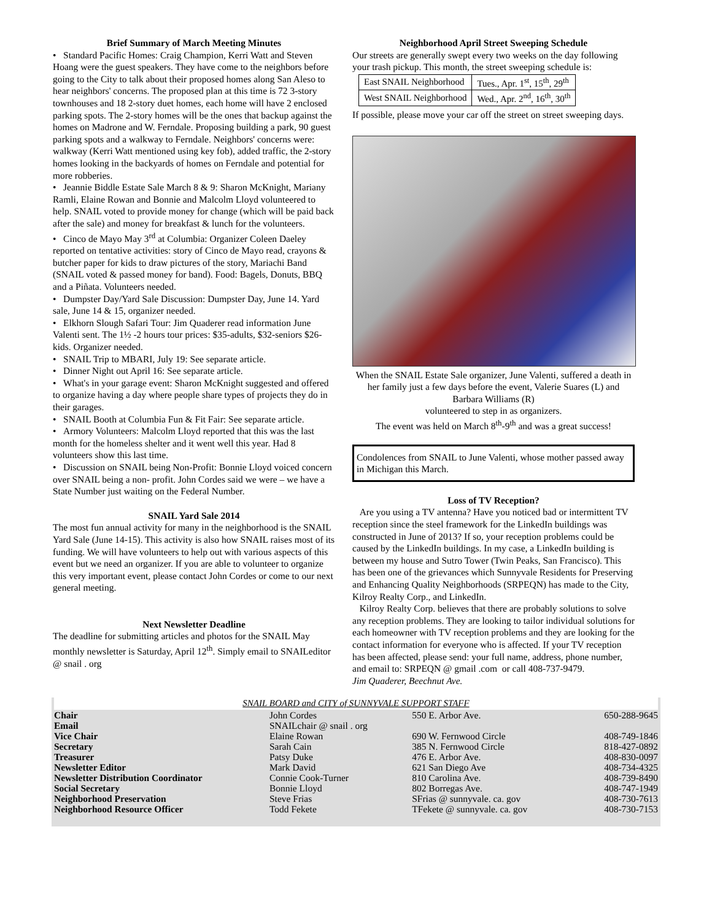Brief Summary of March Meeting Minutes
• Standard Pacific Homes: Craig Champion, Kerri Watt and Steven Hoang were the guest speakers. They have come to the neighbors before going to the City to talk about their proposed homes along San Aleso to hear neighbors' concerns. The proposed plan at this time is 72 3-story townhouses and 18 2-story duet homes, each home will have 2 enclosed parking spots. The 2-story homes will be the ones that backup against the homes on Madrone and W. Ferndale. Proposing building a park, 90 guest parking spots and a walkway to Ferndale. Neighbors' concerns were: walkway (Kerri Watt mentioned using key fob), added traffic, the 2-story homes looking in the backyards of homes on Ferndale and potential for more robberies.
• Jeannie Biddle Estate Sale March 8 & 9: Sharon McKnight, Mariany Ramli, Elaine Rowan and Bonnie and Malcolm Lloyd volunteered to help. SNAIL voted to provide money for change (which will be paid back after the sale) and money for breakfast & lunch for the volunteers.
• Cinco de Mayo May 3<sup>rd</sup> at Columbia: Organizer Coleen Daeley reported on tentative activities: story of Cinco de Mayo read, crayons & butcher paper for kids to draw pictures of the story, Mariachi Band (SNAIL voted & passed money for band). Food: Bagels, Donuts, BBQ and a Piñata. Volunteers needed.
• Dumpster Day/Yard Sale Discussion: Dumpster Day, June 14. Yard sale, June 14 & 15, organizer needed.
• Elkhorn Slough Safari Tour: Jim Quaderer read information June Valenti sent. The 1½ -2 hours tour prices: $35-adults, $32-seniors $26-kids. Organizer needed.
• SNAIL Trip to MBARI, July 19: See separate article.
• Dinner Night out April 16: See separate article.
• What's in your garage event: Sharon McKnight suggested and offered to organize having a day where people share types of projects they do in their garages.
• SNAIL Booth at Columbia Fun & Fit Fair: See separate article.
• Armory Volunteers: Malcolm Lloyd reported that this was the last month for the homeless shelter and it went well this year. Had 8 volunteers show this last time.
• Discussion on SNAIL being Non-Profit: Bonnie Lloyd voiced concern over SNAIL being a non- profit. John Cordes said we were – we have a State Number just waiting on the Federal Number.
SNAIL Yard Sale 2014
The most fun annual activity for many in the neighborhood is the SNAIL Yard Sale (June 14-15). This activity is also how SNAIL raises most of its funding. We will have volunteers to help out with various aspects of this event but we need an organizer. If you are able to volunteer to organize this very important event, please contact John Cordes or come to our next general meeting.
Next Newsletter Deadline
The deadline for submitting articles and photos for the SNAIL May monthly newsletter is Saturday, April 12<sup>th</sup>. Simply email to SNAILeditor @ snail . org
Neighborhood April Street Sweeping Schedule
Our streets are generally swept every two weeks on the day following your trash pickup. This month, the street sweeping schedule is:
| East SNAIL Neighborhood | Tues., Apr. 1<sup>st</sup>, 15<sup>th</sup>, 29<sup>th</sup> |
| West SNAIL Neighborhood | Wed., Apr. 2<sup>nd</sup>, 16<sup>th</sup>, 30<sup>th</sup> |
If possible, please move your car off the street on street sweeping days.
When the SNAIL Estate Sale organizer, June Valenti, suffered a death in her family just a few days before the event, Valerie Suares (L) and Barbara Williams (R)
volunteered to step in as organizers.
The event was held on March 8<sup>th</sup>-9<sup>th</sup> and was a great success!
Condolences from SNAIL to June Valenti, whose mother passed away in Michigan this March.
Loss of TV Reception?
Are you using a TV antenna? Have you noticed bad or intermittent TV reception since the steel framework for the LinkedIn buildings was constructed in June of 2013? If so, your reception problems could be caused by the LinkedIn buildings. In my case, a LinkedIn building is between my house and Sutro Tower (Twin Peaks, San Francisco). This has been one of the grievances which Sunnyvale Residents for Preserving and Enhancing Quality Neighborhoods (SRPEQN) has made to the City, Kilroy Realty Corp., and LinkedIn.
Kilroy Realty Corp. believes that there are probably solutions to solve any reception problems. They are looking to tailor individual solutions for each homeowner with TV reception problems and they are looking for the contact information for everyone who is affected. If your TV reception has been affected, please send: your full name, address, phone number, and email to: SRPEQN @ gmail .com or call 408-737-9479.
Jim Quaderer, Beechnut Ave.
SNAIL BOARD and CITY of SUNNYVALE SUPPORT STAFF
| Chair | John Cordes | 550 E. Arbor Ave. | 650-288-9645 |
| Email | SNAILchair @ snail . org | | |
| Vice Chair | Elaine Rowan | 690 W. Fernwood Circle | 408-749-1846 |
| Secretary | Sarah Cain | 385 N. Fernwood Circle | 818-427-0892 |
| Treasurer | Patsy Duke | 476 E. Arbor Ave. | 408-830-0097 |
| Newsletter Editor | Mark David | 621 San Diego Ave | 408-734-4325 |
| Newsletter Distribution Coordinator | Connie Cook-Turner | 810 Carolina Ave. | 408-739-8490 |
| Social Secretary | Bonnie Lloyd | 802 Borregas Ave. | 408-747-1949 |
| Neighborhood Preservation | Steve Frias | SFrias @ sunnyvale. ca. gov | 408-730-7613 |
| Neighborhood Resource Officer | Todd Fekete | TFekete @ sunnyvale. ca. gov | 408-730-7153 |